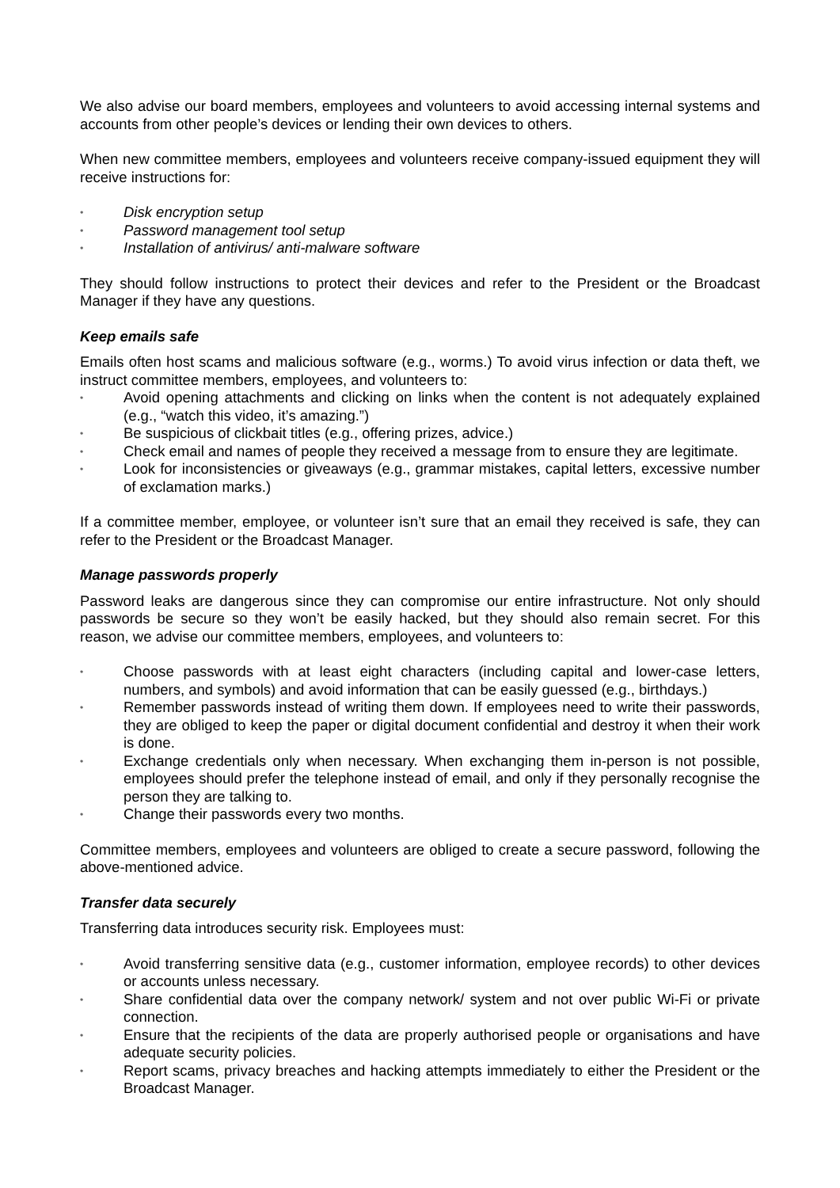We also advise our board members, employees and volunteers to avoid accessing internal systems and accounts from other people’s devices or lending their own devices to others.
When new committee members, employees and volunteers receive company-issued equipment they will receive instructions for:
• Disk encryption setup
• Password management tool setup
• Installation of antivirus/ anti-malware software
They should follow instructions to protect their devices and refer to the President or the Broadcast Manager if they have any questions.
Keep emails safe
Emails often host scams and malicious software (e.g., worms.) To avoid virus infection or data theft, we instruct committee members, employees, and volunteers to:
• Avoid opening attachments and clicking on links when the content is not adequately explained (e.g., “watch this video, it’s amazing.”)
• Be suspicious of clickbait titles (e.g., offering prizes, advice.)
• Check email and names of people they received a message from to ensure they are legitimate.
• Look for inconsistencies or giveaways (e.g., grammar mistakes, capital letters, excessive number of exclamation marks.)
If a committee member, employee, or volunteer isn’t sure that an email they received is safe, they can refer to the President or the Broadcast Manager.
Manage passwords properly
Password leaks are dangerous since they can compromise our entire infrastructure. Not only should passwords be secure so they won’t be easily hacked, but they should also remain secret. For this reason, we advise our committee members, employees, and volunteers to:
• Choose passwords with at least eight characters (including capital and lower-case letters, numbers, and symbols) and avoid information that can be easily guessed (e.g., birthdays.)
• Remember passwords instead of writing them down. If employees need to write their passwords, they are obliged to keep the paper or digital document confidential and destroy it when their work is done.
• Exchange credentials only when necessary. When exchanging them in-person is not possible, employees should prefer the telephone instead of email, and only if they personally recognise the person they are talking to.
• Change their passwords every two months.
Committee members, employees and volunteers are obliged to create a secure password, following the above-mentioned advice.
Transfer data securely
Transferring data introduces security risk. Employees must:
• Avoid transferring sensitive data (e.g., customer information, employee records) to other devices or accounts unless necessary.
• Share confidential data over the company network/ system and not over public Wi-Fi or private connection.
• Ensure that the recipients of the data are properly authorised people or organisations and have adequate security policies.
• Report scams, privacy breaches and hacking attempts immediately to either the President or the Broadcast Manager.